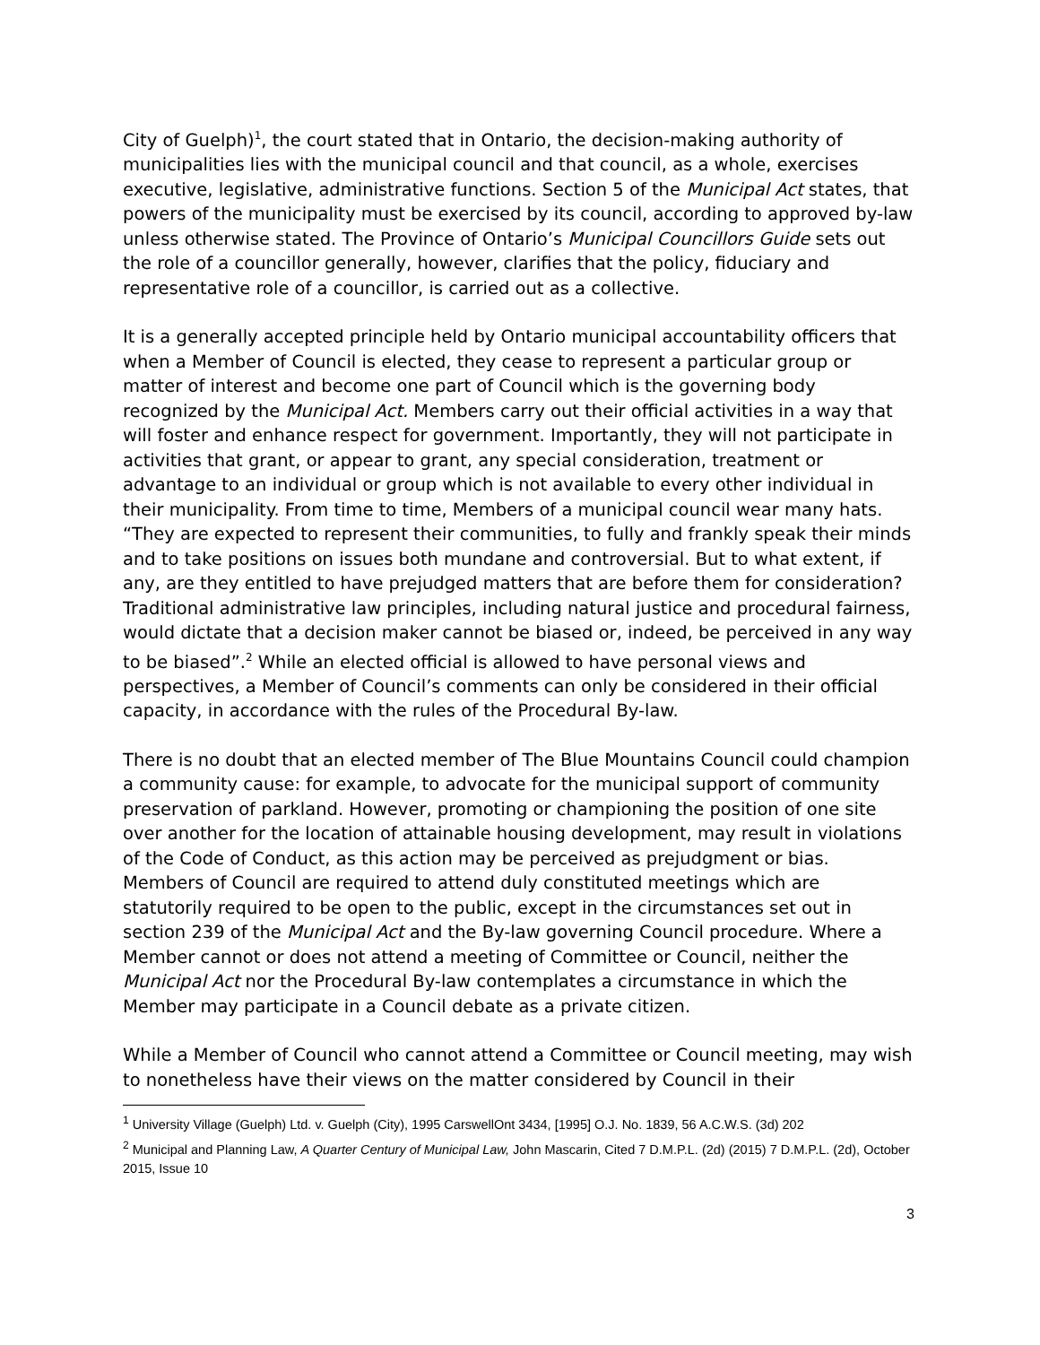City of Guelph)<sup>1</sup>, the court stated that in Ontario, the decision-making authority of municipalities lies with the municipal council and that council, as a whole, exercises executive, legislative, administrative functions. Section 5 of the Municipal Act states, that powers of the municipality must be exercised by its council, according to approved by-law unless otherwise stated. The Province of Ontario’s Municipal Councillors Guide sets out the role of a councillor generally, however, clarifies that the policy, fiduciary and representative role of a councillor, is carried out as a collective.
It is a generally accepted principle held by Ontario municipal accountability officers that when a Member of Council is elected, they cease to represent a particular group or matter of interest and become one part of Council which is the governing body recognized by the Municipal Act. Members carry out their official activities in a way that will foster and enhance respect for government. Importantly, they will not participate in activities that grant, or appear to grant, any special consideration, treatment or advantage to an individual or group which is not available to every other individual in their municipality. From time to time, Members of a municipal council wear many hats. “They are expected to represent their communities, to fully and frankly speak their minds and to take positions on issues both mundane and controversial. But to what extent, if any, are they entitled to have prejudged matters that are before them for consideration? Traditional administrative law principles, including natural justice and procedural fairness, would dictate that a decision maker cannot be biased or, indeed, be perceived in any way to be biased”.<sup>2</sup> While an elected official is allowed to have personal views and perspectives, a Member of Council’s comments can only be considered in their official capacity, in accordance with the rules of the Procedural By-law.
There is no doubt that an elected member of The Blue Mountains Council could champion a community cause: for example, to advocate for the municipal support of community preservation of parkland. However, promoting or championing the position of one site over another for the location of attainable housing development, may result in violations of the Code of Conduct, as this action may be perceived as prejudgment or bias. Members of Council are required to attend duly constituted meetings which are statutorily required to be open to the public, except in the circumstances set out in section 239 of the Municipal Act and the By-law governing Council procedure. Where a Member cannot or does not attend a meeting of Committee or Council, neither the Municipal Act nor the Procedural By-law contemplates a circumstance in which the Member may participate in a Council debate as a private citizen.
While a Member of Council who cannot attend a Committee or Council meeting, may wish to nonetheless have their views on the matter considered by Council in their
<sup>1</sup> University Village (Guelph) Ltd. v. Guelph (City), 1995 CarswellOnt 3434, [1995] O.J. No. 1839, 56 A.C.W.S. (3d) 202
<sup>2</sup> Municipal and Planning Law, A Quarter Century of Municipal Law, John Mascarin, Cited 7 D.M.P.L. (2d) (2015) 7 D.M.P.L. (2d), October 2015, Issue 10
3